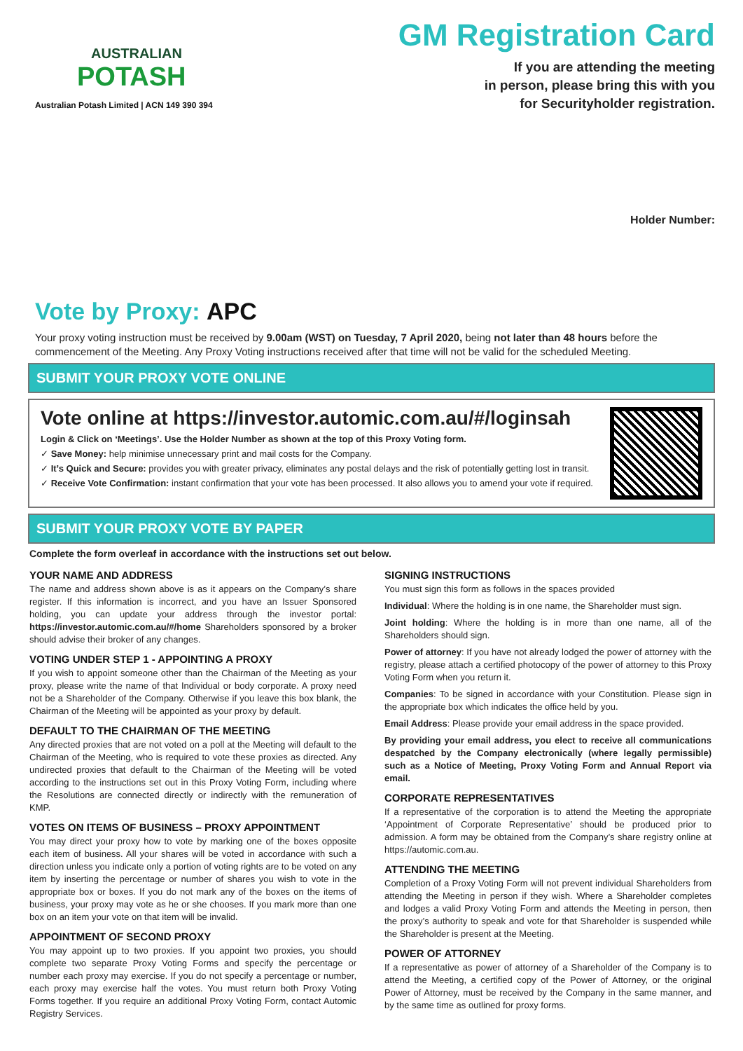AUSTRALIAN
POTASH
Australian Potash Limited | ACN 149 390 394
GM Registration Card
If you are attending the meeting
in person, please bring this with you
for Securityholder registration.
Holder Number:
Vote by Proxy: APC
Your proxy voting instruction must be received by 9.00am (WST) on Tuesday, 7 April 2020, being not later than 48 hours before the commencement of the Meeting. Any Proxy Voting instructions received after that time will not be valid for the scheduled Meeting.
SUBMIT YOUR PROXY VOTE ONLINE
Vote online at https://investor.automic.com.au/#/loginsah
Login & Click on ‘Meetings’. Use the Holder Number as shown at the top of this Proxy Voting form.
✓ Save Money: help minimise unnecessary print and mail costs for the Company.
✓ It’s Quick and Secure: provides you with greater privacy, eliminates any postal delays and the risk of potentially getting lost in transit.
✓ Receive Vote Confirmation: instant confirmation that your vote has been processed. It also allows you to amend your vote if required.
SUBMIT YOUR PROXY VOTE BY PAPER
Complete the form overleaf in accordance with the instructions set out below.
YOUR NAME AND ADDRESS
The name and address shown above is as it appears on the Company’s share register. If this information is incorrect, and you have an Issuer Sponsored holding, you can update your address through the investor portal: https://investor.automic.com.au/#/home Shareholders sponsored by a broker should advise their broker of any changes.
VOTING UNDER STEP 1 - APPOINTING A PROXY
If you wish to appoint someone other than the Chairman of the Meeting as your proxy, please write the name of that Individual or body corporate. A proxy need not be a Shareholder of the Company. Otherwise if you leave this box blank, the Chairman of the Meeting will be appointed as your proxy by default.
DEFAULT TO THE CHAIRMAN OF THE MEETING
Any directed proxies that are not voted on a poll at the Meeting will default to the Chairman of the Meeting, who is required to vote these proxies as directed. Any undirected proxies that default to the Chairman of the Meeting will be voted according to the instructions set out in this Proxy Voting Form, including where the Resolutions are connected directly or indirectly with the remuneration of KMP.
VOTES ON ITEMS OF BUSINESS – PROXY APPOINTMENT
You may direct your proxy how to vote by marking one of the boxes opposite each item of business. All your shares will be voted in accordance with such a direction unless you indicate only a portion of voting rights are to be voted on any item by inserting the percentage or number of shares you wish to vote in the appropriate box or boxes. If you do not mark any of the boxes on the items of business, your proxy may vote as he or she chooses. If you mark more than one box on an item your vote on that item will be invalid.
APPOINTMENT OF SECOND PROXY
You may appoint up to two proxies. If you appoint two proxies, you should complete two separate Proxy Voting Forms and specify the percentage or number each proxy may exercise. If you do not specify a percentage or number, each proxy may exercise half the votes. You must return both Proxy Voting Forms together. If you require an additional Proxy Voting Form, contact Automic Registry Services.
SIGNING INSTRUCTIONS
You must sign this form as follows in the spaces provided
Individual: Where the holding is in one name, the Shareholder must sign.
Joint holding: Where the holding is in more than one name, all of the Shareholders should sign.
Power of attorney: If you have not already lodged the power of attorney with the registry, please attach a certified photocopy of the power of attorney to this Proxy Voting Form when you return it.
Companies: To be signed in accordance with your Constitution. Please sign in the appropriate box which indicates the office held by you.
Email Address: Please provide your email address in the space provided.
By providing your email address, you elect to receive all communications despatched by the Company electronically (where legally permissible) such as a Notice of Meeting, Proxy Voting Form and Annual Report via email.
CORPORATE REPRESENTATIVES
If a representative of the corporation is to attend the Meeting the appropriate ‘Appointment of Corporate Representative’ should be produced prior to admission. A form may be obtained from the Company’s share registry online at https://automic.com.au.
ATTENDING THE MEETING
Completion of a Proxy Voting Form will not prevent individual Shareholders from attending the Meeting in person if they wish. Where a Shareholder completes and lodges a valid Proxy Voting Form and attends the Meeting in person, then the proxy’s authority to speak and vote for that Shareholder is suspended while the Shareholder is present at the Meeting.
POWER OF ATTORNEY
If a representative as power of attorney of a Shareholder of the Company is to attend the Meeting, a certified copy of the Power of Attorney, or the original Power of Attorney, must be received by the Company in the same manner, and by the same time as outlined for proxy forms.